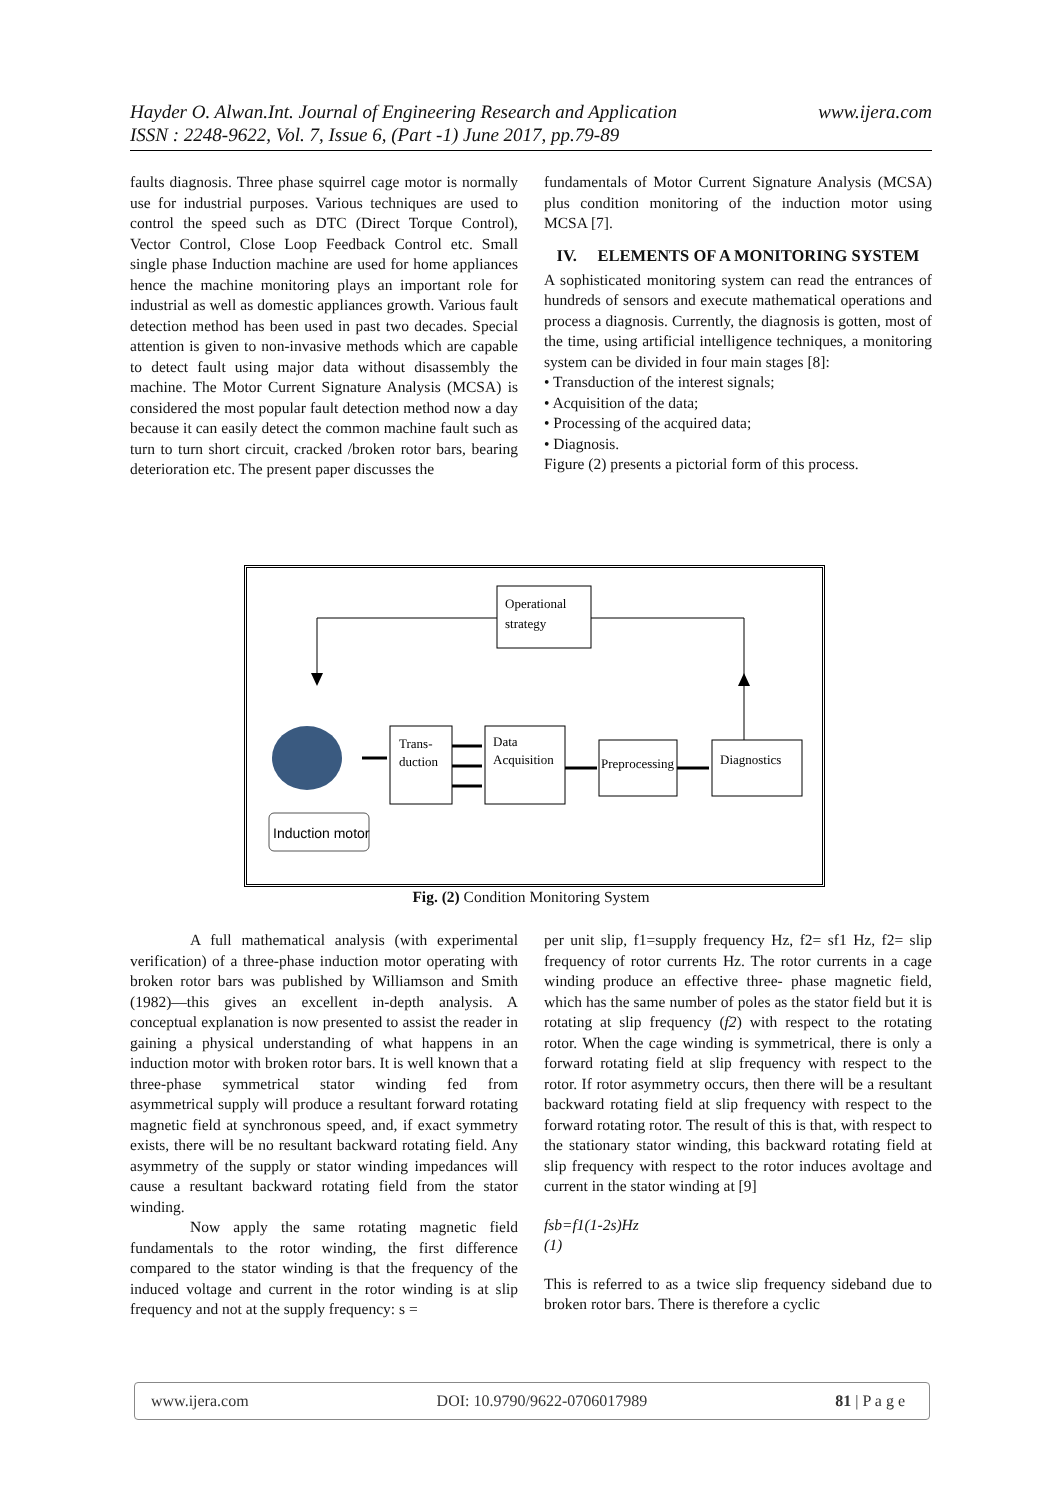www.ijera.com Hayder O. Alwan.Int. Journal of Engineering Research and Application
ISSN : 2248-9622, Vol. 7, Issue 6, (Part -1) June 2017, pp.79-89
faults diagnosis. Three phase squirrel cage motor is normally use for industrial purposes. Various techniques are used to control the speed such as DTC (Direct Torque Control), Vector Control, Close Loop Feedback Control etc. Small single phase Induction machine are used for home appliances hence the machine monitoring plays an important role for industrial as well as domestic appliances growth. Various fault detection method has been used in past two decades. Special attention is given to non-invasive methods which are capable to detect fault using major data without disassembly the machine. The Motor Current Signature Analysis (MCSA) is considered the most popular fault detection method now a day because it can easily detect the common machine fault such as turn to turn short circuit, cracked /broken rotor bars, bearing deterioration etc. The present paper discusses the
fundamentals of Motor Current Signature Analysis (MCSA) plus condition monitoring of the induction motor using MCSA [7].
IV. ELEMENTS OF A MONITORING SYSTEM
A sophisticated monitoring system can read the entrances of hundreds of sensors and execute mathematical operations and process a diagnosis. Currently, the diagnosis is gotten, most of the time, using artificial intelligence techniques, a monitoring system can be divided in four main stages [8]:
• Transduction of the interest signals;
• Acquisition of the data;
• Processing of the acquired data;
• Diagnosis.
Figure (2) presents a pictorial form of this process.
Operational
strategy
Trans-
duction
Data
Acquisition
Preprocessing
Diagnostics
Induction motor
Fig. (2) Condition Monitoring System
A full mathematical analysis (with experimental verification) of a three-phase induction motor operating with broken rotor bars was published by Williamson and Smith (1982)—this gives an excellent in-depth analysis. A conceptual explanation is now presented to assist the reader in gaining a physical understanding of what happens in an induction motor with broken rotor bars. It is well known that a three-phase symmetrical stator winding fed from asymmetrical supply will produce a resultant forward rotating magnetic field at synchronous speed, and, if exact symmetry exists, there will be no resultant backward rotating field. Any asymmetry of the supply or stator winding impedances will cause a resultant backward rotating field from the stator winding.
Now apply the same rotating magnetic field fundamentals to the rotor winding, the first difference compared to the stator winding is that the frequency of the induced voltage and current in the rotor winding is at slip frequency and not at the supply frequency: s =
per unit slip, f1=supply frequency Hz, f2= sf1 Hz, f2= slip frequency of rotor currents Hz. The rotor currents in a cage winding produce an effective three- phase magnetic field, which has the same number of poles as the stator field but it is rotating at slip frequency (f2) with respect to the rotating rotor. When the cage winding is symmetrical, there is only a forward rotating field at slip frequency with respect to the rotor. If rotor asymmetry occurs, then there will be a resultant backward rotating field at slip frequency with respect to the forward rotating rotor. The result of this is that, with respect to the stationary stator winding, this backward rotating field at slip frequency with respect to the rotor induces avoltage and current in the stator winding at [9]
fsb=f1(1-2s)Hz
(1)
This is referred to as a twice slip frequency sideband due to broken rotor bars. There is therefore a cyclic
www.ijera.com DOI: 10.9790/9622-0706017989 81 | P a g e